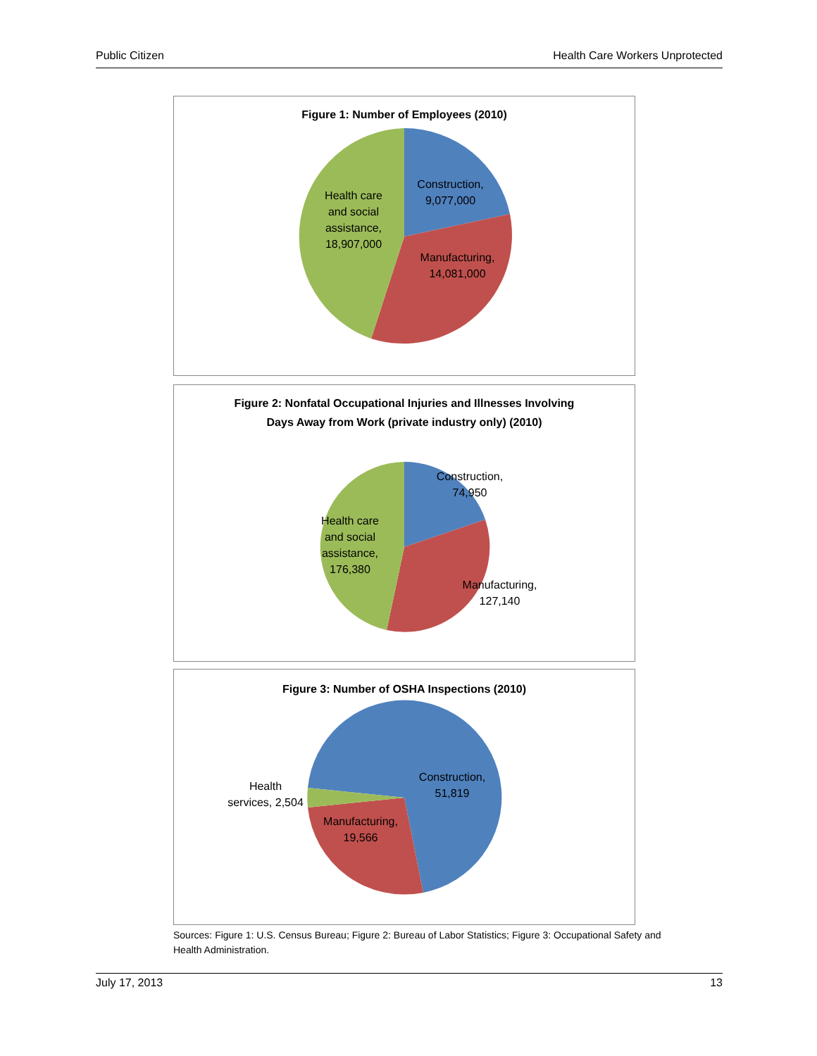Public Citizen Health Care Workers Unprotected
Figure 1: Number of Employees (2010)
Construction,
9,077,000
Manufacturing,
14,081,000
Health care
and social
assistance,
18,907,000
Figure 2: Nonfatal Occupational Injuries and Illnesses Involving
Days Away from Work (private industry only) (2010)
Construction,
74,950
Manufacturing,
127,140
Health care
and social
assistance,
176,380
Figure 3: Number of OSHA Inspections (2010)
Construction,
51,819
Manufacturing,
19,566
Health
services, 2,504
Sources: Figure 1: U.S. Census Bureau; Figure 2: Bureau of Labor Statistics; Figure 3: Occupational Safety and Health Administration.
July 17, 2013 13